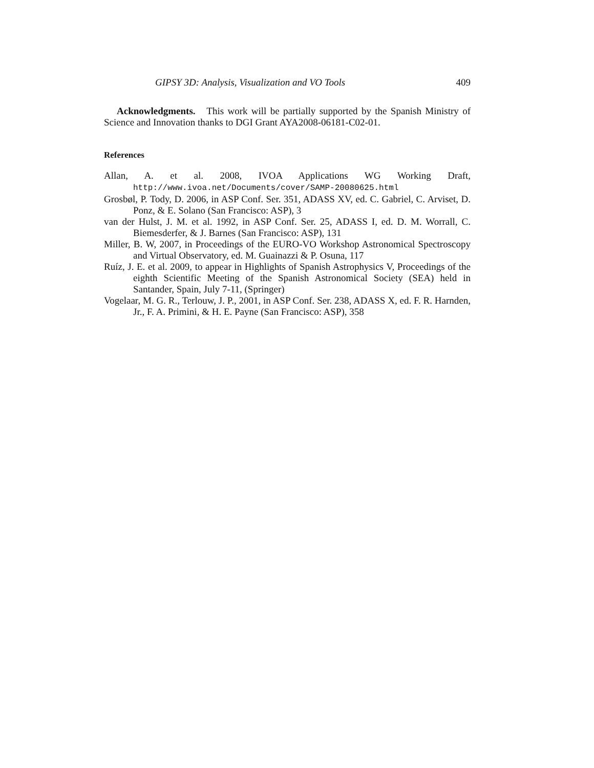GIPSY 3D: Analysis, Visualization and VO Tools 409
Acknowledgments. This work will be partially supported by the Spanish Ministry of Science and Innovation thanks to DGI Grant AYA2008-06181-C02-01.
References
Allan, A. et al. 2008, IVOA Applications WG Working Draft,
http://www.ivoa.net/Documents/cover/SAMP-20080625.html
Grosbøl, P. Tody, D. 2006, in ASP Conf. Ser. 351, ADASS XV, ed. C. Gabriel, C. Arviset, D. Ponz, & E. Solano (San Francisco: ASP), 3
van der Hulst, J. M. et al. 1992, in ASP Conf. Ser. 25, ADASS I, ed. D. M. Worrall, C. Biemesderfer, & J. Barnes (San Francisco: ASP), 131
Miller, B. W, 2007, in Proceedings of the EURO-VO Workshop Astronomical Spectroscopy and Virtual Observatory, ed. M. Guainazzi & P. Osuna, 117
Ruíz, J. E. et al. 2009, to appear in Highlights of Spanish Astrophysics V, Proceedings of the eighth Scientific Meeting of the Spanish Astronomical Society (SEA) held in Santander, Spain, July 7-11, (Springer)
Vogelaar, M. G. R., Terlouw, J. P., 2001, in ASP Conf. Ser. 238, ADASS X, ed. F. R. Harnden, Jr., F. A. Primini, & H. E. Payne (San Francisco: ASP), 358